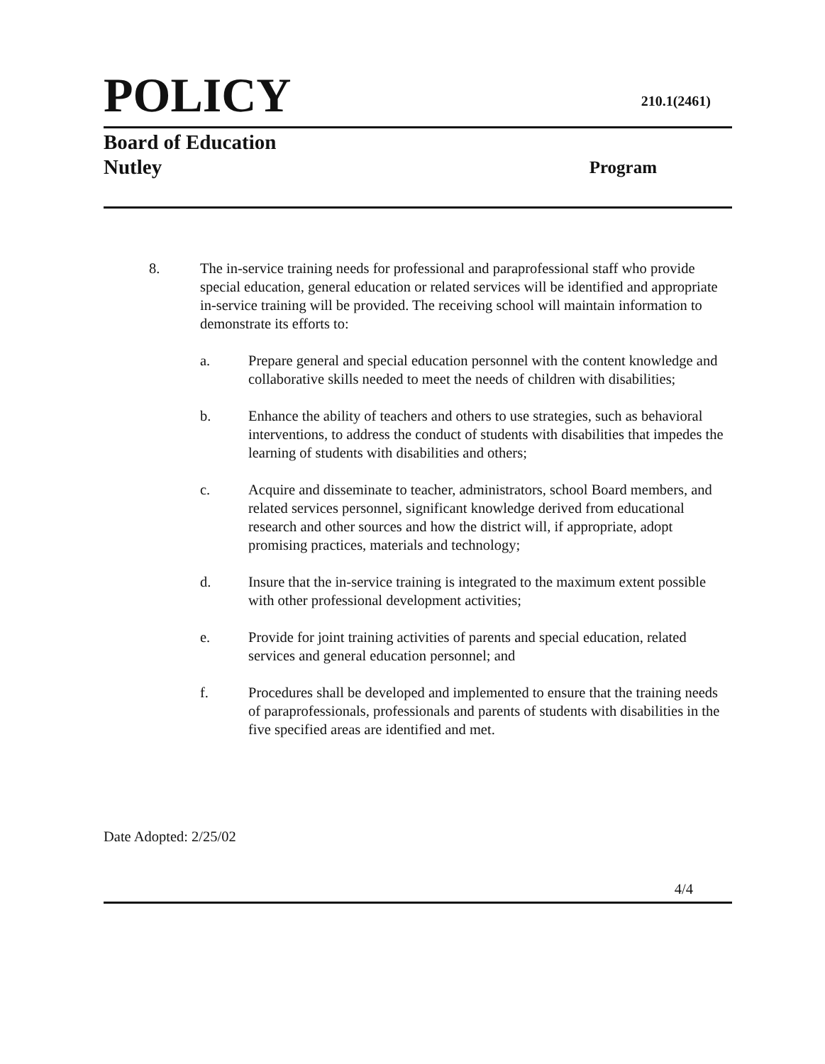POLICY
210.1(2461)
Board of Education
Nutley
Program
8. The in-service training needs for professional and paraprofessional staff who provide special education, general education or related services will be identified and appropriate in-service training will be provided. The receiving school will maintain information to demonstrate its efforts to:
a. Prepare general and special education personnel with the content knowledge and collaborative skills needed to meet the needs of children with disabilities;
b. Enhance the ability of teachers and others to use strategies, such as behavioral interventions, to address the conduct of students with disabilities that impedes the learning of students with disabilities and others;
c. Acquire and disseminate to teacher, administrators, school Board members, and related services personnel, significant knowledge derived from educational research and other sources and how the district will, if appropriate, adopt promising practices, materials and technology;
d. Insure that the in-service training is integrated to the maximum extent possible with other professional development activities;
e. Provide for joint training activities of parents and special education, related services and general education personnel; and
f. Procedures shall be developed and implemented to ensure that the training needs of paraprofessionals, professionals and parents of students with disabilities in the five specified areas are identified and met.
Date Adopted: 2/25/02
4/4